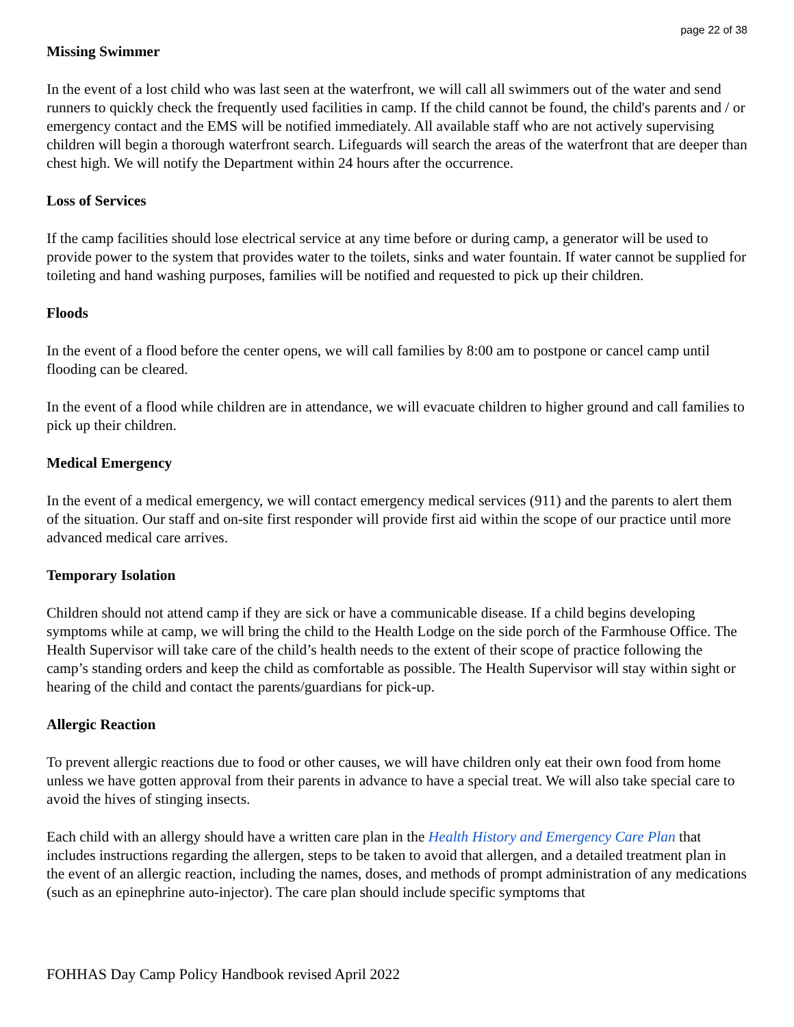page 22 of 38
Missing Swimmer
In the event of a lost child who was last seen at the waterfront, we will call all swimmers out of the water and send runners to quickly check the frequently used facilities in camp. If the child cannot be found, the child's parents and / or emergency contact and the EMS will be notified immediately. All available staff who are not actively supervising children will begin a thorough waterfront search. Lifeguards will search the areas of the waterfront that are deeper than chest high. We will notify the Department within 24 hours after the occurrence.
Loss of Services
If the camp facilities should lose electrical service at any time before or during camp, a generator will be used to provide power to the system that provides water to the toilets, sinks and water fountain. If water cannot be supplied for toileting and hand washing purposes, families will be notified and requested to pick up their children.
Floods
In the event of a flood before the center opens, we will call families by 8:00 am to postpone or cancel camp until flooding can be cleared.
In the event of a flood while children are in attendance, we will evacuate children to higher ground and call families to pick up their children.
Medical Emergency
In the event of a medical emergency, we will contact emergency medical services (911) and the parents to alert them of the situation. Our staff and on-site first responder will provide first aid within the scope of our practice until more advanced medical care arrives.
Temporary Isolation
Children should not attend camp if they are sick or have a communicable disease. If a child begins developing symptoms while at camp, we will bring the child to the Health Lodge on the side porch of the Farmhouse Office. The Health Supervisor will take care of the child’s health needs to the extent of their scope of practice following the camp’s standing orders and keep the child as comfortable as possible. The Health Supervisor will stay within sight or hearing of the child and contact the parents/guardians for pick-up.
Allergic Reaction
To prevent allergic reactions due to food or other causes, we will have children only eat their own food from home unless we have gotten approval from their parents in advance to have a special treat. We will also take special care to avoid the hives of stinging insects.
Each child with an allergy should have a written care plan in the Health History and Emergency Care Plan that includes instructions regarding the allergen, steps to be taken to avoid that allergen, and a detailed treatment plan in the event of an allergic reaction, including the names, doses, and methods of prompt administration of any medications (such as an epinephrine auto-injector). The care plan should include specific symptoms that
FOHHAS Day Camp Policy Handbook revised April 2022